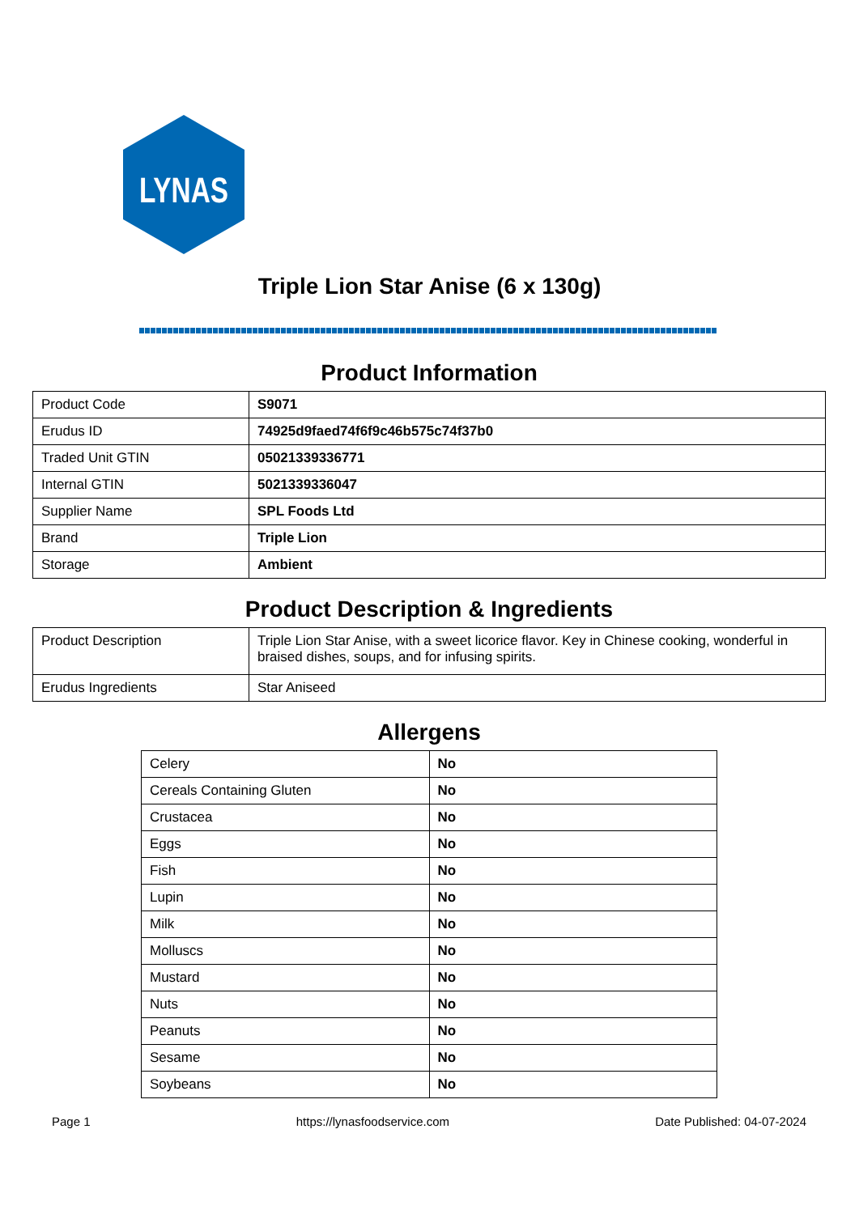LYNAS
Triple Lion Star Anise (6 x 130g)
Product Information
| Product Code | S9071 |
| Erudus ID | 74925d9faed74f6f9c46b575c74f37b0 |
| Traded Unit GTIN | 05021339336771 |
| Internal GTIN | 5021339336047 |
| Supplier Name | SPL Foods Ltd |
| Brand | Triple Lion |
| Storage | Ambient |
Product Description & Ingredients
| Product Description | Triple Lion Star Anise, with a sweet licorice flavor. Key in Chinese cooking, wonderful in braised dishes, soups, and for infusing spirits. |
| Erudus Ingredients | Star Aniseed |
Allergens
| Celery | No |
| Cereals Containing Gluten | No |
| Crustacea | No |
| Eggs | No |
| Fish | No |
| Lupin | No |
| Milk | No |
| Molluscs | No |
| Mustard | No |
| Nuts | No |
| Peanuts | No |
| Sesame | No |
| Soybeans | No |
Page 1 https://lynasfoodservice.com Date Published: 04-07-2024